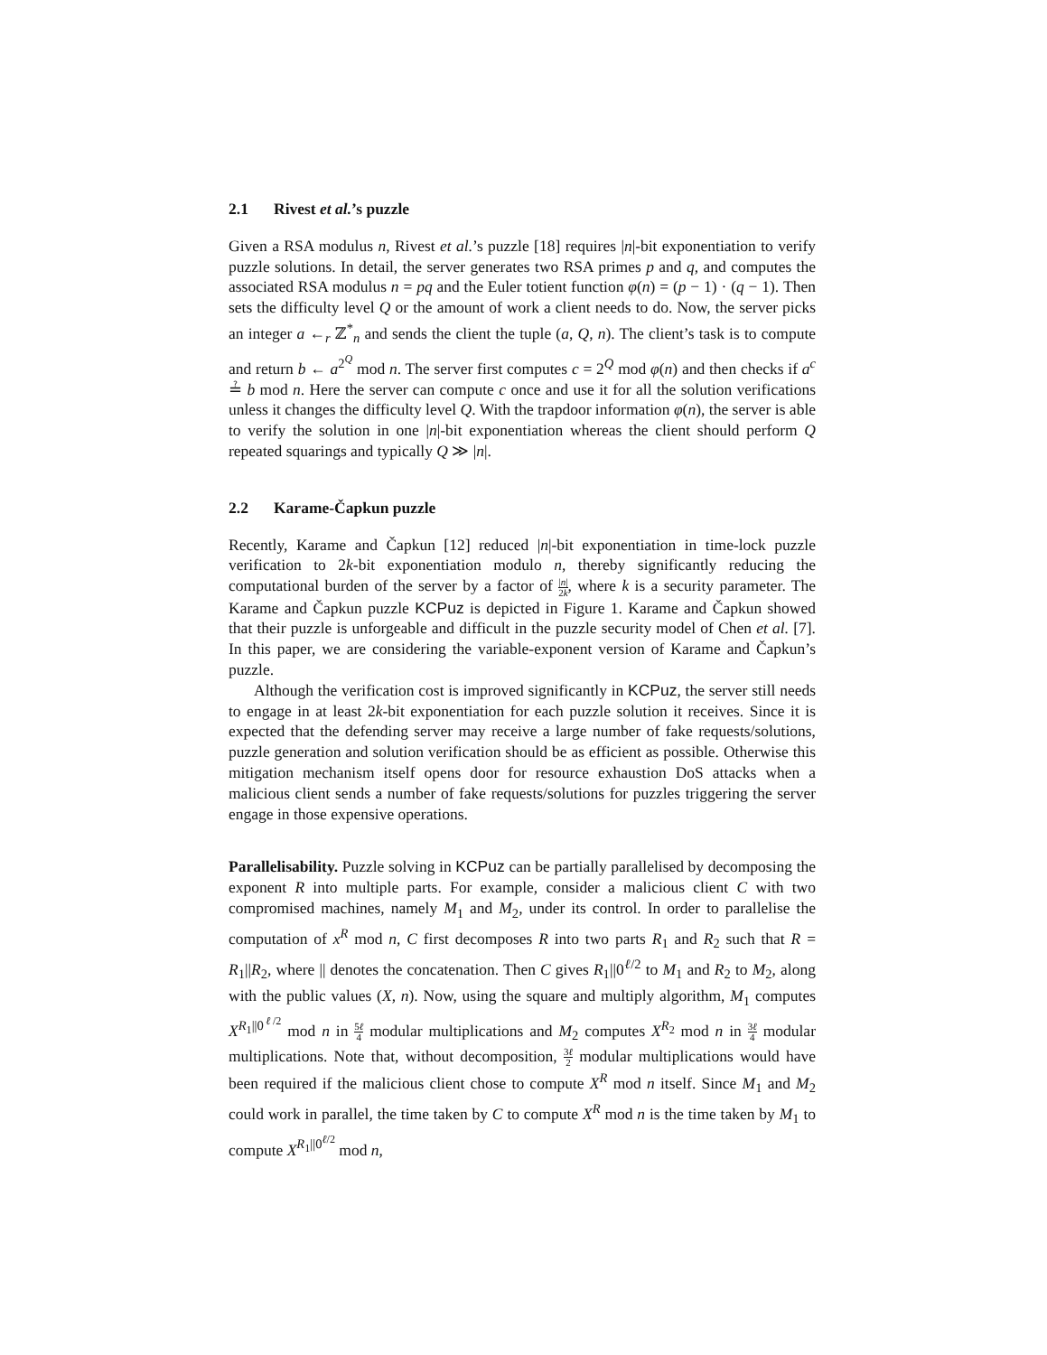2.1 Rivest et al.’s puzzle
Given a RSA modulus n, Rivest et al.’s puzzle [18] requires |n|-bit exponentiation to verify puzzle solutions. In detail, the server generates two RSA primes p and q, and computes the associated RSA modulus n = pq and the Euler totient function φ(n) = (p − 1) · (q − 1). Then sets the difficulty level Q or the amount of work a client needs to do. Now, the server picks an integer a ←<sub>r</sub> ℤ<sup>*</sup><sub>n</sub> and sends the client the tuple (a, Q, n). The client’s task is to compute and return b ← a<sup>2<sup>Q</sup></sup> mod n. The server first computes c = 2<sup>Q</sup> mod φ(n) and then checks if a<sup>c</sup> ≟ b mod n. Here the server can compute c once and use it for all the solution verifications unless it changes the difficulty level Q. With the trapdoor information φ(n), the server is able to verify the solution in one |n|-bit exponentiation whereas the client should perform Q repeated squarings and typically Q ≫ |n|.
2.2 Karame-Čapkun puzzle
Recently, Karame and Čapkun [12] reduced |n|-bit exponentiation in time-lock puzzle verification to 2k-bit exponentiation modulo n, thereby significantly reducing the computational burden of the server by a factor of |n| 2k, where k is a security parameter. The Karame and Čapkun puzzle KCPuz is depicted in Figure 1. Karame and Čapkun showed that their puzzle is unforgeable and difficult in the puzzle security model of Chen et al. [7]. In this paper, we are considering the variable-exponent version of Karame and Čapkun’s puzzle.
Although the verification cost is improved significantly in KCPuz, the server still needs to engage in at least 2k-bit exponentiation for each puzzle solution it receives. Since it is expected that the defending server may receive a large number of fake requests/solutions, puzzle generation and solution verification should be as efficient as possible. Otherwise this mitigation mechanism itself opens door for resource exhaustion DoS attacks when a malicious client sends a number of fake requests/solutions for puzzles triggering the server engage in those expensive operations.
Parallelisability. Puzzle solving in KCPuz can be partially parallelised by decomposing the exponent R into multiple parts. For example, consider a malicious client C with two compromised machines, namely M<sub>1</sub> and M<sub>2</sub>, under its control. In order to parallelise the computation of x<sup>R</sup> mod n, C first decomposes R into two parts R<sub>1</sub> and R<sub>2</sub> such that R = R<sub>1</sub>||R<sub>2</sub>, where || denotes the concatenation. Then C gives R<sub>1</sub>||0<sup>ℓ/2</sup> to M<sub>1</sub> and R<sub>2</sub> to M<sub>2</sub>, along with the public values (X, n). Now, using the square and multiply algorithm, M<sub>1</sub> computes X<sup>R<sub>1</sub>||0<sup>ℓ/2</sup></sup> mod n in 5ℓ 4 modular multiplications and M<sub>2</sub> computes X<sup>R<sub>2</sub></sup> mod n in 3ℓ 4 modular multiplications. Note that, without decomposition, 3ℓ 2 modular multiplications would have been required if the malicious client chose to compute X<sup>R</sup> mod n itself. Since M<sub>1</sub> and M<sub>2</sub> could work in parallel, the time taken by C to compute X<sup>R</sup> mod n is the time taken by M<sub>1</sub> to compute X<sup>R<sub>1</sub>||0<sup>ℓ/2</sup></sup> mod n,